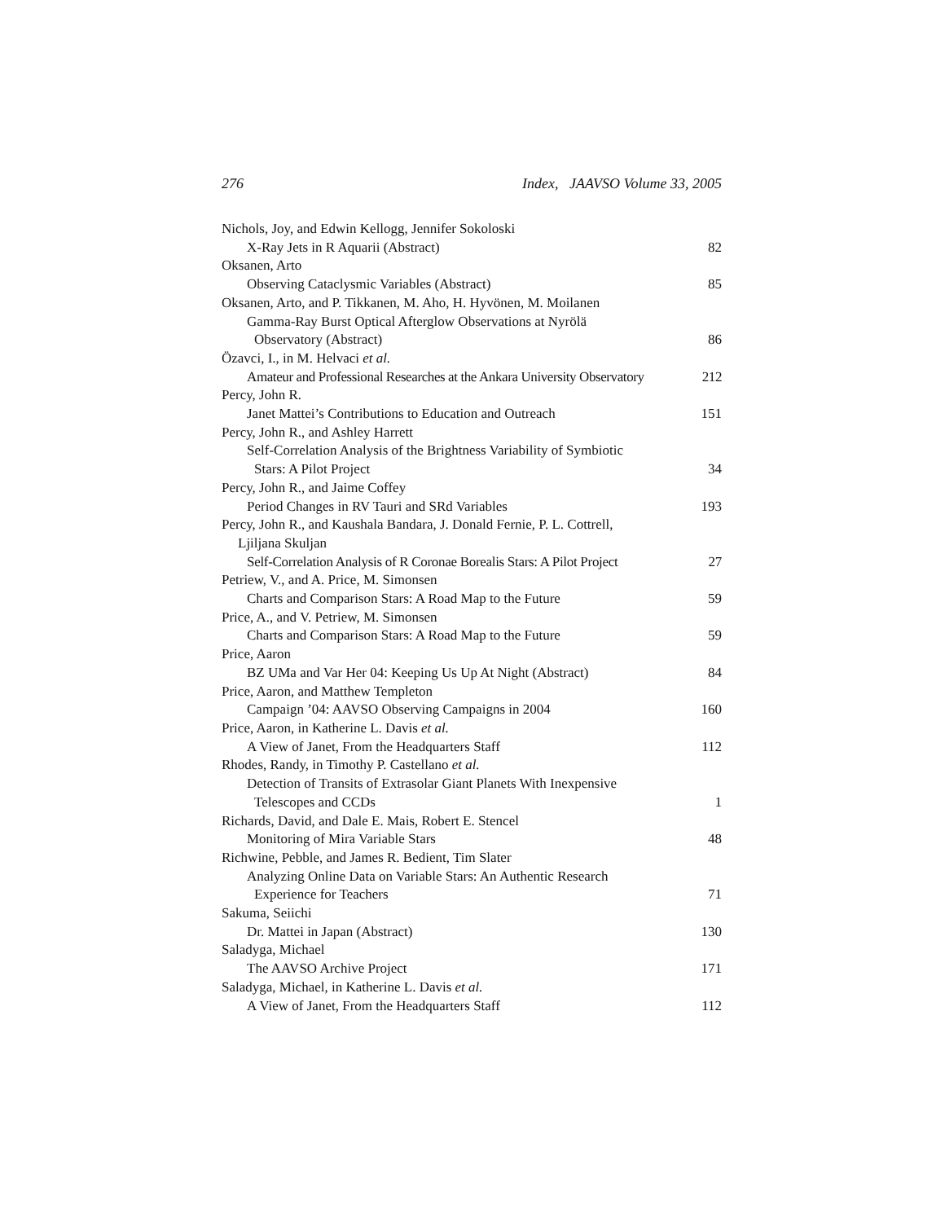276 Index, JAAVSO Volume 33, 2005
Nichols, Joy, and Edwin Kellogg, Jennifer Sokoloski
X-Ray Jets in R Aquarii (Abstract) 82
Oksanen, Arto
Observing Cataclysmic Variables (Abstract) 85
Oksanen, Arto, and P. Tikkanen, M. Aho, H. Hyvönen, M. Moilanen
Gamma-Ray Burst Optical Afterglow Observations at Nyrölä
Observatory (Abstract) 86
Özavci, I., in M. Helvaci et al.
Amateur and Professional Researches at the Ankara University Observatory 212
Percy, John R.
Janet Mattei’s Contributions to Education and Outreach 151
Percy, John R., and Ashley Harrett
Self-Correlation Analysis of the Brightness Variability of Symbiotic
Stars: A Pilot Project 34
Percy, John R., and Jaime Coffey
Period Changes in RV Tauri and SRd Variables 193
Percy, John R., and Kaushala Bandara, J. Donald Fernie, P. L. Cottrell,
Ljiljana Skuljan
Self-Correlation Analysis of R Coronae Borealis Stars: A Pilot Project 27
Petriew, V., and A. Price, M. Simonsen
Charts and Comparison Stars: A Road Map to the Future 59
Price, A., and V. Petriew, M. Simonsen
Charts and Comparison Stars: A Road Map to the Future 59
Price, Aaron
BZ UMa and Var Her 04: Keeping Us Up At Night (Abstract) 84
Price, Aaron, and Matthew Templeton
Campaign ’04: AAVSO Observing Campaigns in 2004 160
Price, Aaron, in Katherine L. Davis et al.
A View of Janet, From the Headquarters Staff 112
Rhodes, Randy, in Timothy P. Castellano et al.
Detection of Transits of Extrasolar Giant Planets With Inexpensive
Telescopes and CCDs 1
Richards, David, and Dale E. Mais, Robert E. Stencel
Monitoring of Mira Variable Stars 48
Richwine, Pebble, and James R. Bedient, Tim Slater
Analyzing Online Data on Variable Stars: An Authentic Research
Experience for Teachers 71
Sakuma, Seiichi
Dr. Mattei in Japan (Abstract) 130
Saladyga, Michael
The AAVSO Archive Project 171
Saladyga, Michael, in Katherine L. Davis et al.
A View of Janet, From the Headquarters Staff 112